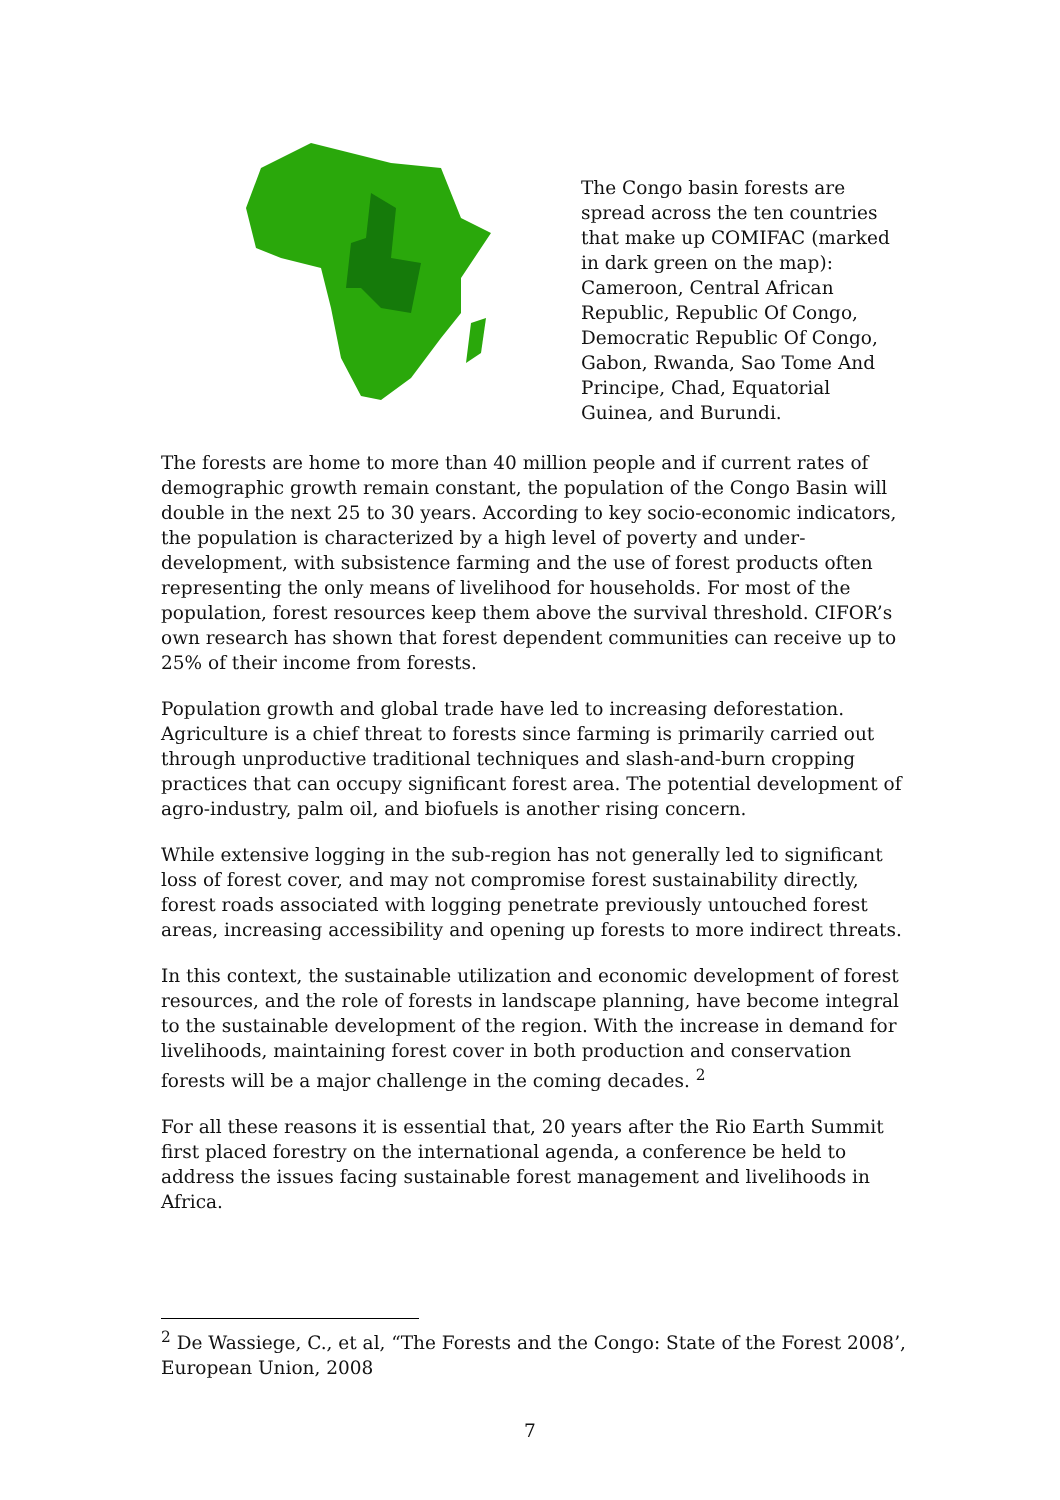The Congo basin forests are spread across the ten countries that make up COMIFAC (marked in dark green on the map): Cameroon, Central African Republic, Republic Of Congo, Democratic Republic Of Congo, Gabon, Rwanda, Sao Tome And Principe, Chad, Equatorial Guinea, and Burundi.
The forests are home to more than 40 million people and if current rates of demographic growth remain constant, the population of the Congo Basin will double in the next 25 to 30 years. According to key socio-economic indicators, the population is characterized by a high level of poverty and under-development, with subsistence farming and the use of forest products often representing the only means of livelihood for households. For most of the population, forest resources keep them above the survival threshold. CIFOR’s own research has shown that forest dependent communities can receive up to 25% of their income from forests.
Population growth and global trade have led to increasing deforestation. Agriculture is a chief threat to forests since farming is primarily carried out through unproductive traditional techniques and slash-and-burn cropping practices that can occupy significant forest area. The potential development of agro-industry, palm oil, and biofuels is another rising concern.
While extensive logging in the sub-region has not generally led to significant loss of forest cover, and may not compromise forest sustainability directly, forest roads associated with logging penetrate previously untouched forest areas, increasing accessibility and opening up forests to more indirect threats.
In this context, the sustainable utilization and economic development of forest resources, and the role of forests in landscape planning, have become integral to the sustainable development of the region. With the increase in demand for livelihoods, maintaining forest cover in both production and conservation forests will be a major challenge in the coming decades. <sup>2</sup>
For all these reasons it is essential that, 20 years after the Rio Earth Summit first placed forestry on the international agenda, a conference be held to address the issues facing sustainable forest management and livelihoods in Africa.
<sup>2</sup> De Wassiege, C., et al, “The Forests and the Congo: State of the Forest 2008’, European Union, 2008
7